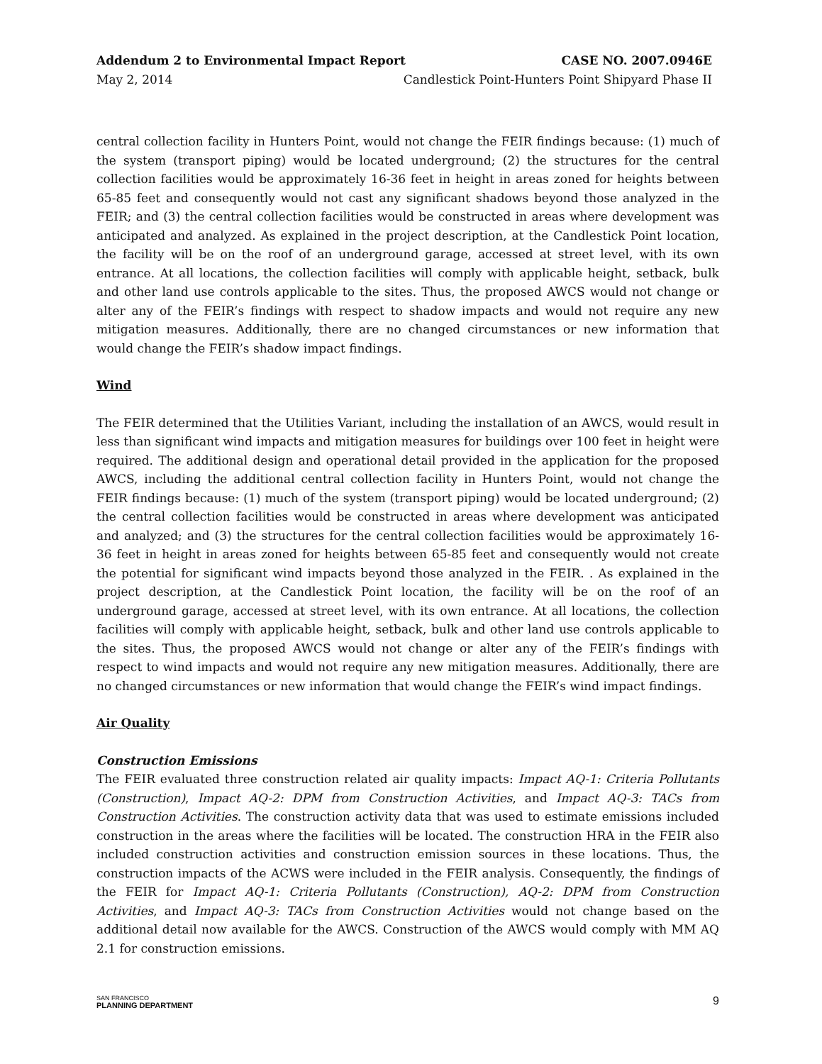Addendum 2 to Environmental Impact Report CASE NO. 2007.0946E
May 2, 2014 Candlestick Point-Hunters Point Shipyard Phase II
central collection facility in Hunters Point, would not change the FEIR findings because: (1) much of the system (transport piping) would be located underground; (2) the structures for the central collection facilities would be approximately 16-36 feet in height in areas zoned for heights between 65-85 feet and consequently would not cast any significant shadows beyond those analyzed in the FEIR; and (3) the central collection facilities would be constructed in areas where development was anticipated and analyzed. As explained in the project description, at the Candlestick Point location, the facility will be on the roof of an underground garage, accessed at street level, with its own entrance. At all locations, the collection facilities will comply with applicable height, setback, bulk and other land use controls applicable to the sites. Thus, the proposed AWCS would not change or alter any of the FEIR’s findings with respect to shadow impacts and would not require any new mitigation measures. Additionally, there are no changed circumstances or new information that would change the FEIR’s shadow impact findings.
Wind
The FEIR determined that the Utilities Variant, including the installation of an AWCS, would result in less than significant wind impacts and mitigation measures for buildings over 100 feet in height were required. The additional design and operational detail provided in the application for the proposed AWCS, including the additional central collection facility in Hunters Point, would not change the FEIR findings because: (1) much of the system (transport piping) would be located underground; (2) the central collection facilities would be constructed in areas where development was anticipated and analyzed; and (3) the structures for the central collection facilities would be approximately 16-36 feet in height in areas zoned for heights between 65-85 feet and consequently would not create the potential for significant wind impacts beyond those analyzed in the FEIR. . As explained in the project description, at the Candlestick Point location, the facility will be on the roof of an underground garage, accessed at street level, with its own entrance. At all locations, the collection facilities will comply with applicable height, setback, bulk and other land use controls applicable to the sites. Thus, the proposed AWCS would not change or alter any of the FEIR’s findings with respect to wind impacts and would not require any new mitigation measures. Additionally, there are no changed circumstances or new information that would change the FEIR’s wind impact findings.
Air Quality
Construction Emissions
The FEIR evaluated three construction related air quality impacts: Impact AQ-1: Criteria Pollutants (Construction), Impact AQ-2: DPM from Construction Activities, and Impact AQ-3: TACs from Construction Activities. The construction activity data that was used to estimate emissions included construction in the areas where the facilities will be located. The construction HRA in the FEIR also included construction activities and construction emission sources in these locations. Thus, the construction impacts of the ACWS were included in the FEIR analysis. Consequently, the findings of the FEIR for Impact AQ-1: Criteria Pollutants (Construction), AQ-2: DPM from Construction Activities, and Impact AQ-3: TACs from Construction Activities would not change based on the additional detail now available for the AWCS. Construction of the AWCS would comply with MM AQ 2.1 for construction emissions.
SAN FRANCISCO
PLANNING DEPARTMENT
9